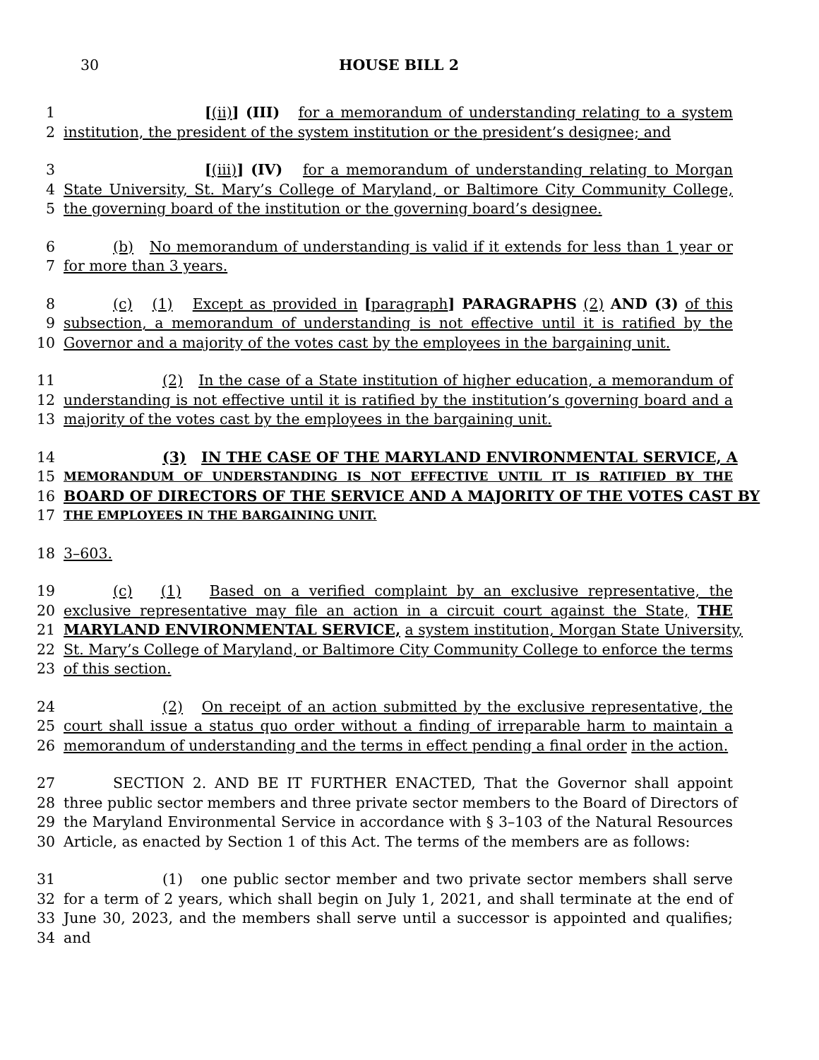30 HOUSE BILL 2
1 [(ii)] (III) for a memorandum of understanding relating to a system
2 institution, the president of the system institution or the president’s designee; and
3 [(iii)] (IV) for a memorandum of understanding relating to Morgan
4 State University, St. Mary’s College of Maryland, or Baltimore City Community College,
5 the governing board of the institution or the governing board’s designee.
6 (b) No memorandum of understanding is valid if it extends for less than 1 year or
7 for more than 3 years.
8 (c) (1) Except as provided in [paragraph] PARAGRAPHS (2) AND (3) of this
9 subsection, a memorandum of understanding is not effective until it is ratified by the
10 Governor and a majority of the votes cast by the employees in the bargaining unit.
11 (2) In the case of a State institution of higher education, a memorandum of
12 understanding is not effective until it is ratified by the institution’s governing board and a
13 majority of the votes cast by the employees in the bargaining unit.
14 (3) IN THE CASE OF THE MARYLAND ENVIRONMENTAL SERVICE, A
15
MEMORANDUM OF UNDERSTANDING IS NOT EFFECTIVE UNTIL IT IS RATIFIED BY THE
16 BOARD OF DIRECTORS OF THE SERVICE AND A MAJORITY OF THE VOTES CAST BY
17
THE EMPLOYEES IN THE BARGAINING UNIT.
18 3–603.
19 (c) (1) Based on a verified complaint by an exclusive representative, the
20 exclusive representative may file an action in a circuit court against the State, THE
21 MARYLAND ENVIRONMENTAL SERVICE, a system institution, Morgan State University,
22 St. Mary’s College of Maryland, or Baltimore City Community College to enforce the terms
23 of this section.
24 (2) On receipt of an action submitted by the exclusive representative, the
25 court shall issue a status quo order without a finding of irreparable harm to maintain a
26 memorandum of understanding and the terms in effect pending a final order in the action.
27 SECTION 2. AND BE IT FURTHER ENACTED, That the Governor shall appoint
28 three public sector members and three private sector members to the Board of Directors of
29 the Maryland Environmental Service in accordance with § 3–103 of the Natural Resources
30 Article, as enacted by Section 1 of this Act. The terms of the members are as follows:
31 (1) one public sector member and two private sector members shall serve
32 for a term of 2 years, which shall begin on July 1, 2021, and shall terminate at the end of
33 June 30, 2023, and the members shall serve until a successor is appointed and qualifies;
34 and